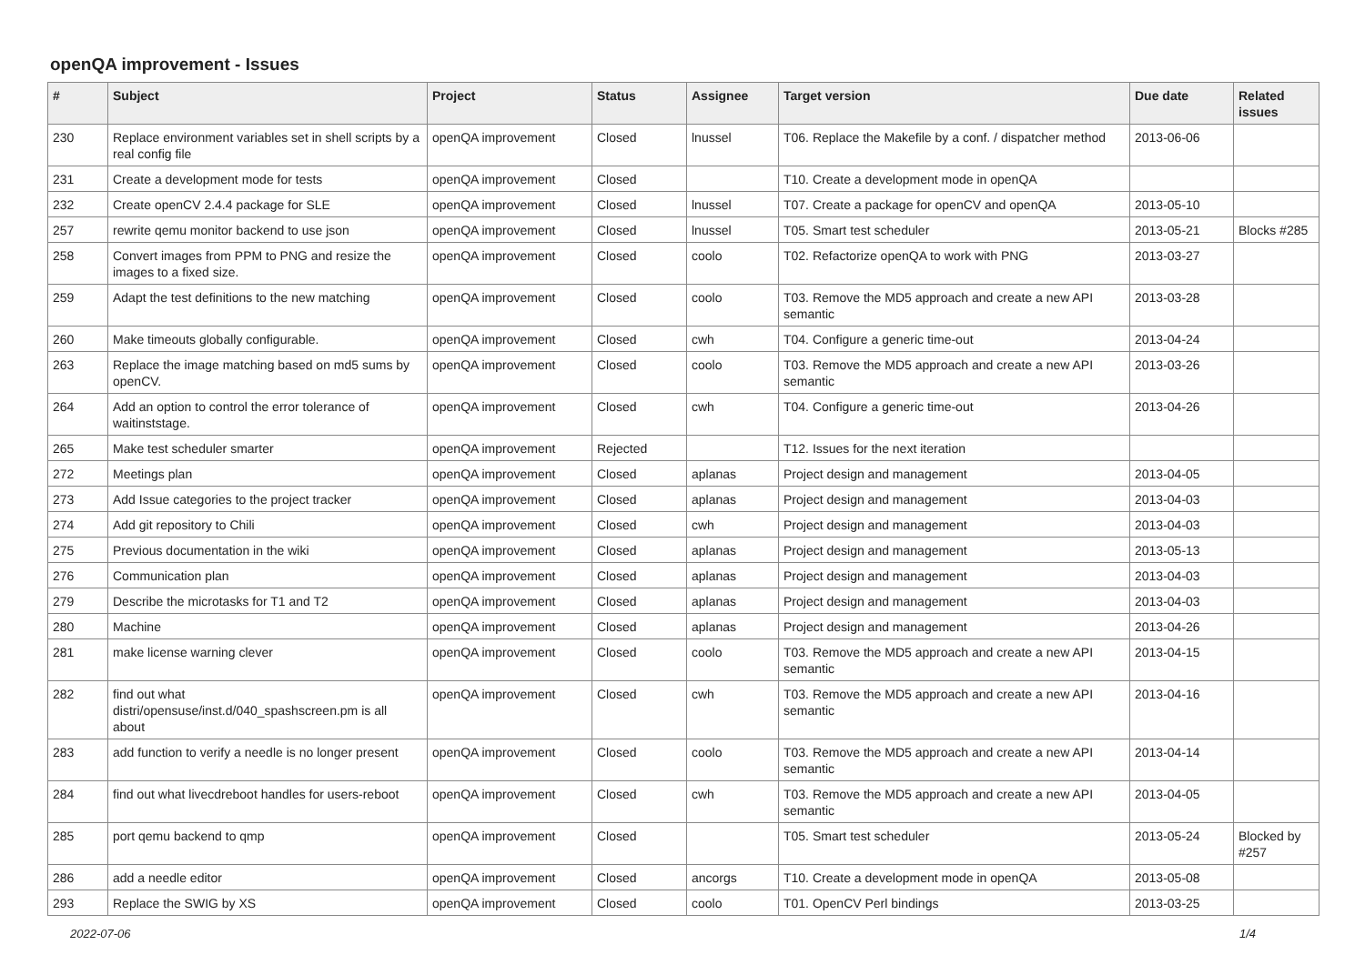openQA improvement - Issues
| # | Subject | Project | Status | Assignee | Target version | Due date | Related issues |
| --- | --- | --- | --- | --- | --- | --- | --- |
| 230 | Replace environment variables set in shell scripts by a real config file | openQA improvement | Closed | lnussel | T06. Replace the Makefile by a conf. / dispatcher method | 2013-06-06 | |
| 231 | Create a development mode for tests | openQA improvement | Closed | | T10. Create a development mode in openQA | | |
| 232 | Create openCV 2.4.4 package for SLE | openQA improvement | Closed | lnussel | T07. Create a package for openCV and openQA | 2013-05-10 | |
| 257 | rewrite qemu monitor backend to use json | openQA improvement | Closed | lnussel | T05. Smart test scheduler | 2013-05-21 | Blocks #285 |
| 258 | Convert images from PPM to PNG and resize the images to a fixed size. | openQA improvement | Closed | coolo | T02. Refactorize openQA to work with PNG | 2013-03-27 | |
| 259 | Adapt the test definitions to the new matching | openQA improvement | Closed | coolo | T03. Remove the MD5 approach and create a new API semantic | 2013-03-28 | |
| 260 | Make timeouts globally configurable. | openQA improvement | Closed | cwh | T04. Configure a generic time-out | 2013-04-24 | |
| 263 | Replace the image matching based on md5 sums by openCV. | openQA improvement | Closed | coolo | T03. Remove the MD5 approach and create a new API semantic | 2013-03-26 | |
| 264 | Add an option to control the error tolerance of waitinststage. | openQA improvement | Closed | cwh | T04. Configure a generic time-out | 2013-04-26 | |
| 265 | Make test scheduler smarter | openQA improvement | Rejected | | T12. Issues for the next iteration | | |
| 272 | Meetings plan | openQA improvement | Closed | aplanas | Project design and management | 2013-04-05 | |
| 273 | Add Issue categories to the project tracker | openQA improvement | Closed | aplanas | Project design and management | 2013-04-03 | |
| 274 | Add git repository to Chili | openQA improvement | Closed | cwh | Project design and management | 2013-04-03 | |
| 275 | Previous documentation in the wiki | openQA improvement | Closed | aplanas | Project design and management | 2013-05-13 | |
| 276 | Communication plan | openQA improvement | Closed | aplanas | Project design and management | 2013-04-03 | |
| 279 | Describe the microtasks for T1 and T2 | openQA improvement | Closed | aplanas | Project design and management | 2013-04-03 | |
| 280 | Machine | openQA improvement | Closed | aplanas | Project design and management | 2013-04-26 | |
| 281 | make license warning clever | openQA improvement | Closed | coolo | T03. Remove the MD5 approach and create a new API semantic | 2013-04-15 | |
| 282 | find out what distri/opensuse/inst.d/040_spashscreen.pm is all about | openQA improvement | Closed | cwh | T03. Remove the MD5 approach and create a new API semantic | 2013-04-16 | |
| 283 | add function to verify a needle is no longer present | openQA improvement | Closed | coolo | T03. Remove the MD5 approach and create a new API semantic | 2013-04-14 | |
| 284 | find out what livecdreboot handles for users-reboot | openQA improvement | Closed | cwh | T03. Remove the MD5 approach and create a new API semantic | 2013-04-05 | |
| 285 | port qemu backend to qmp | openQA improvement | Closed | | T05. Smart test scheduler | 2013-05-24 | Blocked by #257 |
| 286 | add a needle editor | openQA improvement | Closed | ancorgs | T10. Create a development mode in openQA | 2013-05-08 | |
| 293 | Replace the SWIG by XS | openQA improvement | Closed | coolo | T01. OpenCV Perl bindings | 2013-03-25 | |
2022-07-06 1/4